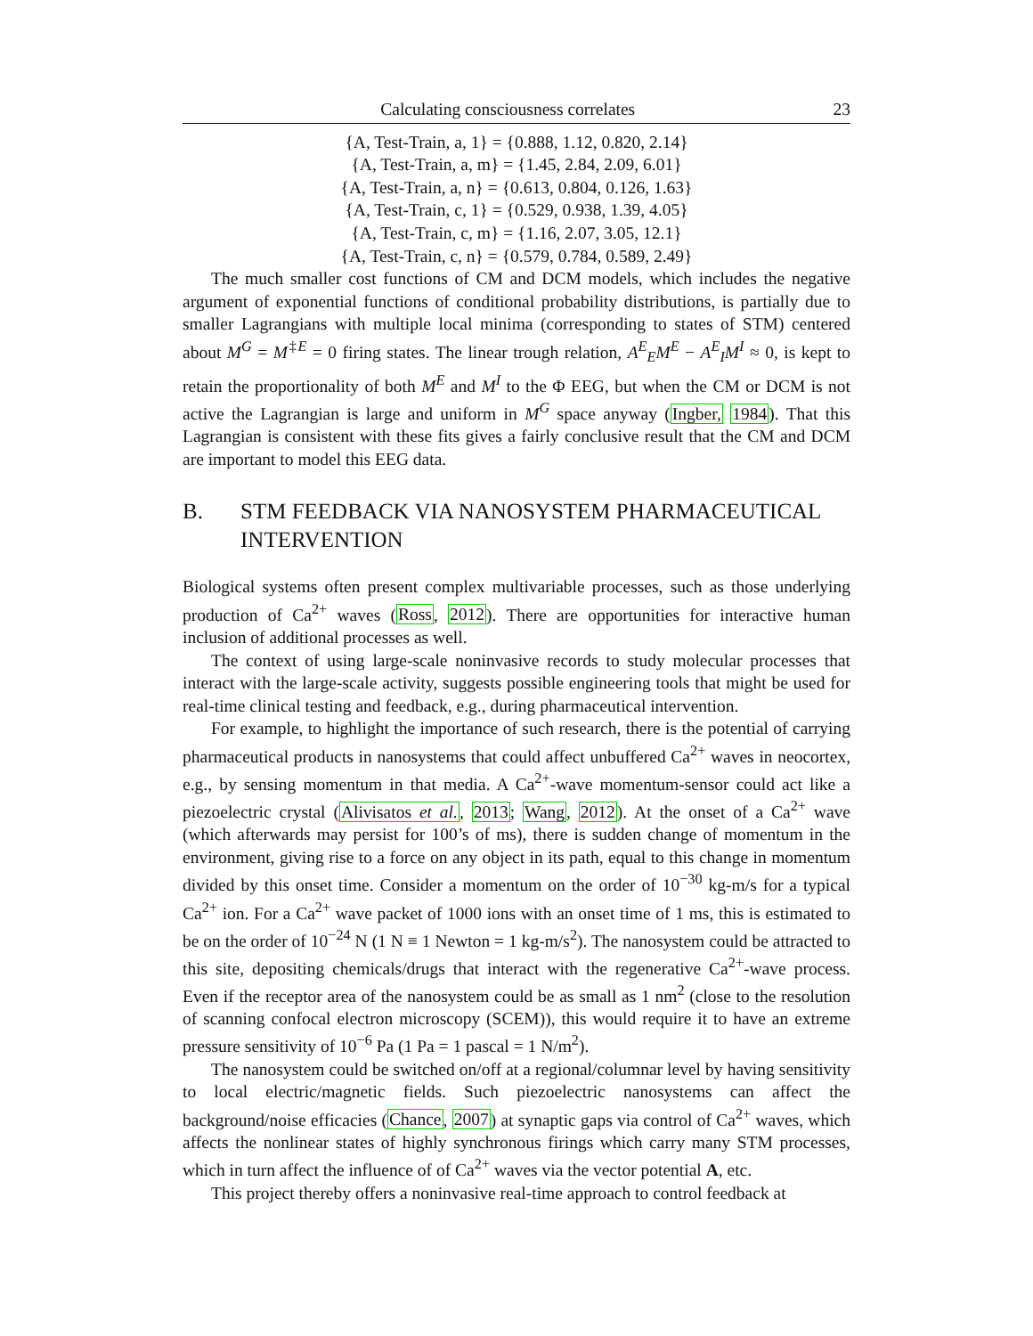Calculating consciousness correlates 23
{A, Test-Train, a, 1} = {0.888, 1.12, 0.820, 2.14}
{A, Test-Train, a, m} = {1.45, 2.84, 2.09, 6.01}
{A, Test-Train, a, n} = {0.613, 0.804, 0.126, 1.63}
{A, Test-Train, c, 1} = {0.529, 0.938, 1.39, 4.05}
{A, Test-Train, c, m} = {1.16, 2.07, 3.05, 12.1}
{A, Test-Train, c, n} = {0.579, 0.784, 0.589, 2.49}
The much smaller cost functions of CM and DCM models, which includes the negative argument of exponential functions of conditional probability distributions, is partially due to smaller Lagrangians with multiple local minima (corresponding to states of STM) centered about M<sup>G</sup> = M<sup>‡E</sup> = 0 firing states. The linear trough relation, A<sup>E</sup><sub>E</sub>M<sup>E</sup> − A<sup>E</sup><sub>I</sub>M<sup>I</sup> ≈ 0, is kept to retain the proportionality of both M<sup>E</sup> and M<sup>I</sup> to the Φ EEG, but when the CM or DCM is not active the Lagrangian is large and uniform in M<sup>G</sup> space anyway (Ingber, 1984). That this Lagrangian is consistent with these fits gives a fairly conclusive result that the CM and DCM are important to model this EEG data.
B. STM FEEDBACK VIA NANOSYSTEM PHARMACEUTICAL INTERVENTION
Biological systems often present complex multivariable processes, such as those underlying production of Ca<sup>2+</sup> waves (Ross, 2012). There are opportunities for interactive human inclusion of additional processes as well.
The context of using large-scale noninvasive records to study molecular processes that interact with the large-scale activity, suggests possible engineering tools that might be used for real-time clinical testing and feedback, e.g., during pharmaceutical intervention.
For example, to highlight the importance of such research, there is the potential of carrying pharmaceutical products in nanosystems that could affect unbuffered Ca<sup>2+</sup> waves in neocortex, e.g., by sensing momentum in that media. A Ca<sup>2+</sup>-wave momentum-sensor could act like a piezoelectric crystal (Alivisatos et al., 2013; Wang, 2012). At the onset of a Ca<sup>2+</sup> wave (which afterwards may persist for 100’s of ms), there is sudden change of momentum in the environment, giving rise to a force on any object in its path, equal to this change in momentum divided by this onset time. Consider a momentum on the order of 10<sup>−30</sup> kg-m/s for a typical Ca<sup>2+</sup> ion. For a Ca<sup>2+</sup> wave packet of 1000 ions with an onset time of 1 ms, this is estimated to be on the order of 10<sup>−24</sup> N (1 N ≡ 1 Newton = 1 kg-m/s<sup>2</sup>). The nanosystem could be attracted to this site, depositing chemicals/drugs that interact with the regenerative Ca<sup>2+</sup>-wave process. Even if the receptor area of the nanosystem could be as small as 1 nm<sup>2</sup> (close to the resolution of scanning confocal electron microscopy (SCEM)), this would require it to have an extreme pressure sensitivity of 10<sup>−6</sup> Pa (1 Pa = 1 pascal = 1 N/m<sup>2</sup>).
The nanosystem could be switched on/off at a regional/columnar level by having sensitivity to local electric/magnetic fields. Such piezoelectric nanosystems can affect the background/noise efficacies (Chance, 2007) at synaptic gaps via control of Ca<sup>2+</sup> waves, which affects the nonlinear states of highly synchronous firings which carry many STM processes, which in turn affect the influence of of Ca<sup>2+</sup> waves via the vector potential A, etc.
This project thereby offers a noninvasive real-time approach to control feedback at